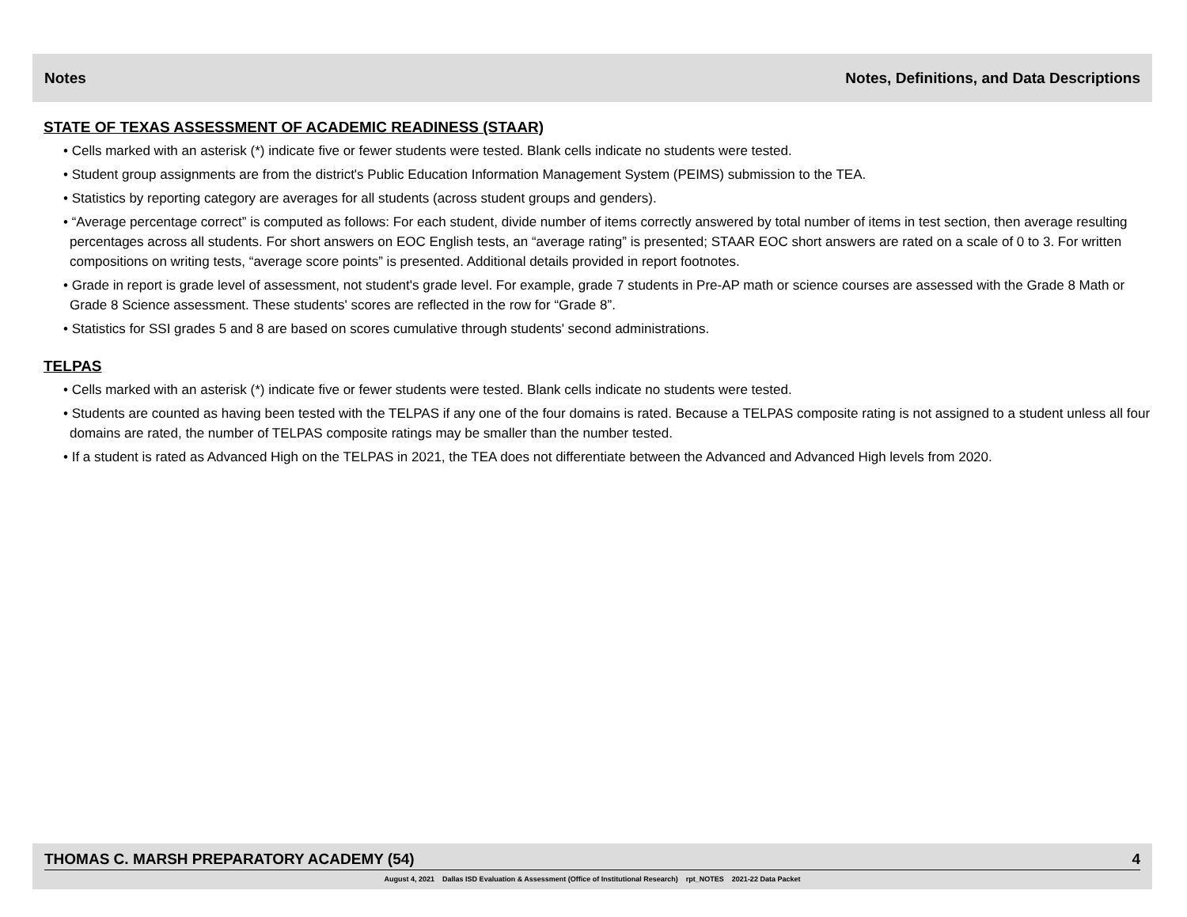Notes Notes, Definitions, and Data Descriptions
STATE OF TEXAS ASSESSMENT OF ACADEMIC READINESS (STAAR)
• Cells marked with an asterisk (*) indicate five or fewer students were tested. Blank cells indicate no students were tested.
• Student group assignments are from the district's Public Education Information Management System (PEIMS) submission to the TEA.
• Statistics by reporting category are averages for all students (across student groups and genders).
• “Average percentage correct” is computed as follows: For each student, divide number of items correctly answered by total number of items in test section, then average resulting percentages across all students. For short answers on EOC English tests, an “average rating” is presented; STAAR EOC short answers are rated on a scale of 0 to 3. For written compositions on writing tests, “average score points” is presented. Additional details provided in report footnotes.
• Grade in report is grade level of assessment, not student's grade level. For example, grade 7 students in Pre-AP math or science courses are assessed with the Grade 8 Math or Grade 8 Science assessment. These students' scores are reflected in the row for “Grade 8”.
• Statistics for SSI grades 5 and 8 are based on scores cumulative through students' second administrations.
TELPAS
• Cells marked with an asterisk (*) indicate five or fewer students were tested. Blank cells indicate no students were tested.
• Students are counted as having been tested with the TELPAS if any one of the four domains is rated. Because a TELPAS composite rating is not assigned to a student unless all four domains are rated, the number of TELPAS composite ratings may be smaller than the number tested.
• If a student is rated as Advanced High on the TELPAS in 2021, the TEA does not differentiate between the Advanced and Advanced High levels from 2020.
THOMAS C. MARSH PREPARATORY ACADEMY (54) 4
August 4, 2021 Dallas ISD Evaluation & Assessment (Office of Institutional Research) rpt_NOTES 2021-22 Data Packet